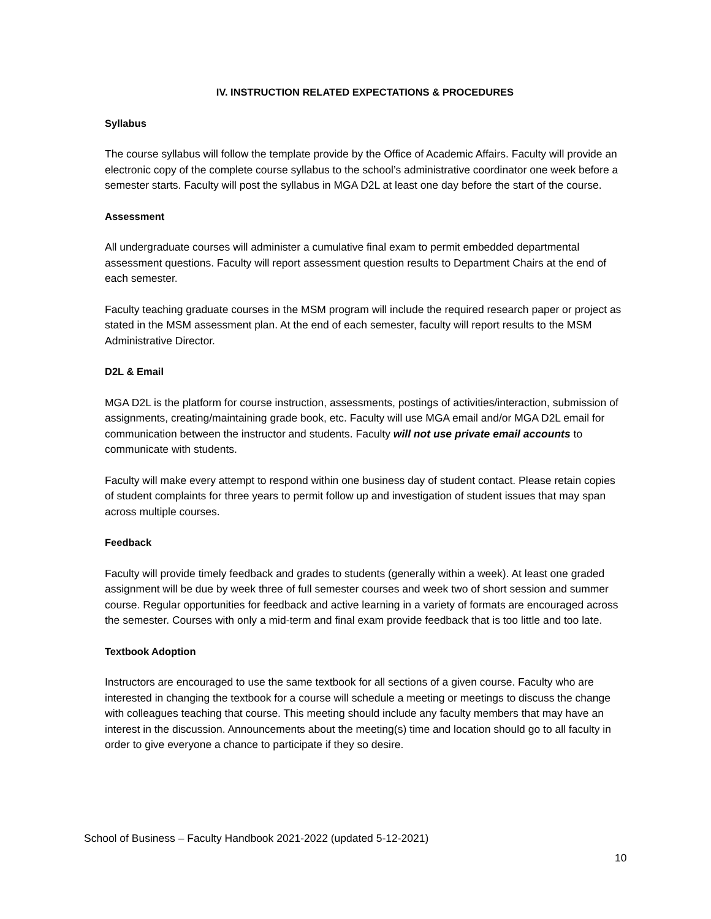IV. INSTRUCTION RELATED EXPECTATIONS & PROCEDURES
Syllabus
The course syllabus will follow the template provide by the Office of Academic Affairs. Faculty will provide an electronic copy of the complete course syllabus to the school’s administrative coordinator one week before a semester starts. Faculty will post the syllabus in MGA D2L at least one day before the start of the course.
Assessment
All undergraduate courses will administer a cumulative final exam to permit embedded departmental assessment questions. Faculty will report assessment question results to Department Chairs at the end of each semester.
Faculty teaching graduate courses in the MSM program will include the required research paper or project as stated in the MSM assessment plan. At the end of each semester, faculty will report results to the MSM Administrative Director.
D2L & Email
MGA D2L is the platform for course instruction, assessments, postings of activities/interaction, submission of assignments, creating/maintaining grade book, etc. Faculty will use MGA email and/or MGA D2L email for communication between the instructor and students. Faculty will not use private email accounts to communicate with students.
Faculty will make every attempt to respond within one business day of student contact. Please retain copies of student complaints for three years to permit follow up and investigation of student issues that may span across multiple courses.
Feedback
Faculty will provide timely feedback and grades to students (generally within a week). At least one graded assignment will be due by week three of full semester courses and week two of short session and summer course. Regular opportunities for feedback and active learning in a variety of formats are encouraged across the semester. Courses with only a mid-term and final exam provide feedback that is too little and too late.
Textbook Adoption
Instructors are encouraged to use the same textbook for all sections of a given course. Faculty who are interested in changing the textbook for a course will schedule a meeting or meetings to discuss the change with colleagues teaching that course. This meeting should include any faculty members that may have an interest in the discussion. Announcements about the meeting(s) time and location should go to all faculty in order to give everyone a chance to participate if they so desire.
School of Business – Faculty Handbook 2021-2022 (updated 5-12-2021)
10